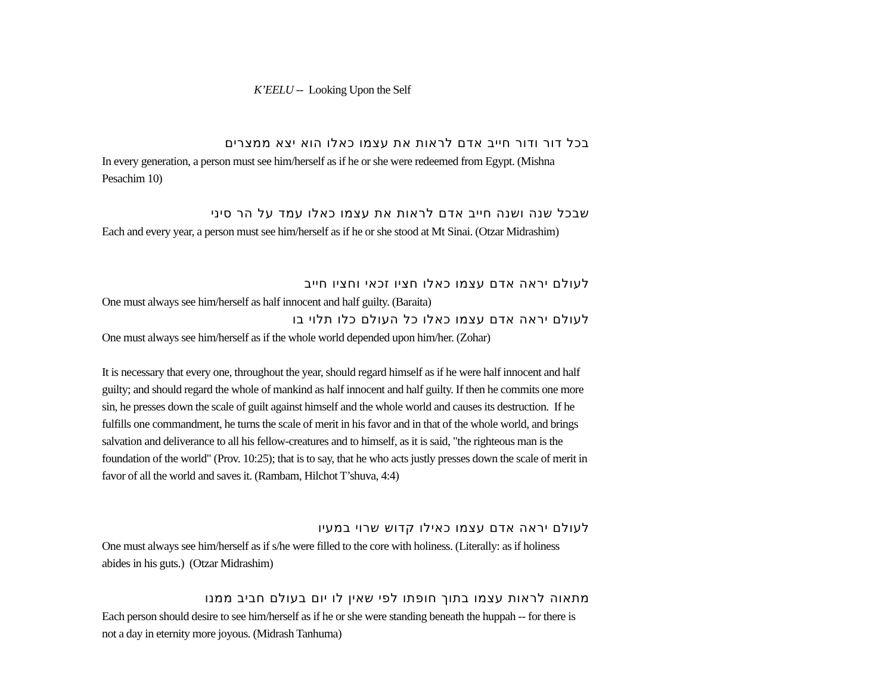K’EELU -- Looking Upon the Self
בכל דור ודור חייב אדם לראות את עצמו כאלו הוא יצא ממצרים
In every generation, a person must see him/herself as if he or she were redeemed from Egypt. (Mishna Pesachim 10)
שבכל שנה ושנה חייב אדם לראות את עצמו כאלו עמד על הר סיני
Each and every year, a person must see him/herself as if he or she stood at Mt Sinai. (Otzar Midrashim)
לעולם יראה אדם עצמו כאלו חציו זכאי וחציו חייב
One must always see him/herself as half innocent and half guilty. (Baraita)
לעולם יראה אדם עצמו כאלו כל העולם כלו תלוי בו
One must always see him/herself as if the whole world depended upon him/her. (Zohar)
It is necessary that every one, throughout the year, should regard himself as if he were half innocent and half guilty; and should regard the whole of mankind as half innocent and half guilty. If then he commits one more sin, he presses down the scale of guilt against himself and the whole world and causes its destruction. If he fulfills one commandment, he turns the scale of merit in his favor and in that of the whole world, and brings salvation and deliverance to all his fellow-creatures and to himself, as it is said, "the righteous man is the foundation of the world" (Prov. 10:25); that is to say, that he who acts justly presses down the scale of merit in favor of all the world and saves it. (Rambam, Hilchot T’shuva, 4:4)
לעולם יראה אדם עצמו כאילו קדוש שרוי במעיו
One must always see him/herself as if s/he were filled to the core with holiness. (Literally: as if holiness abides in his guts.) (Otzar Midrashim)
מתאוה לראות עצמו בתוך חופתו לפי שאין לו יום בעולם חביב ממנו
Each person should desire to see him/herself as if he or she were standing beneath the huppah -- for there is not a day in eternity more joyous. (Midrash Tanhuma)